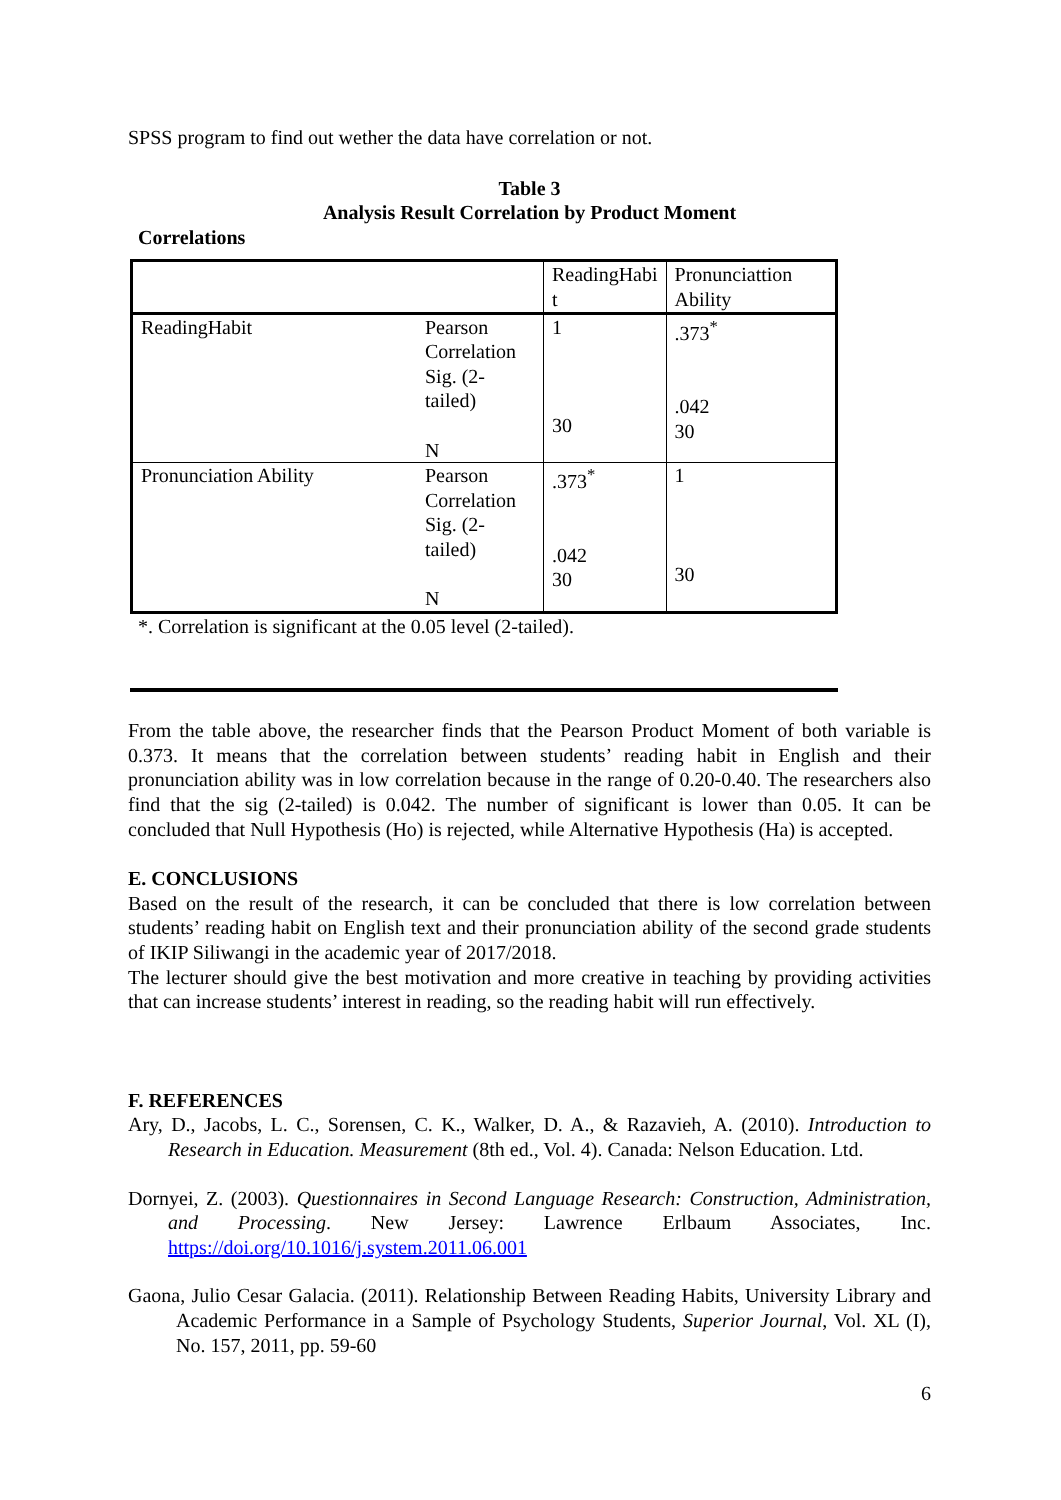SPSS program to find out wether the data have correlation or not.
Table 3
Analysis Result Correlation by Product Moment
Correlations
| | | ReadingHabi t | Pronunciattion Ability |
| ReadingHabit | Pearson Correlation Sig. (2-tailed) N | 1 30 | .373<sup>*</sup> .042 30 |
| Pronunciation Ability | Pearson Correlation Sig. (2-tailed) N | .373<sup>*</sup> .042 30 | 1 30 |
*. Correlation is significant at the 0.05 level (2-tailed).
From the table above, the researcher finds that the Pearson Product Moment of both variable is 0.373. It means that the correlation between students’ reading habit in English and their pronunciation ability was in low correlation because in the range of 0.20-0.40. The researchers also find that the sig (2-tailed) is 0.042. The number of significant is lower than 0.05. It can be concluded that Null Hypothesis (Ho) is rejected, while Alternative Hypothesis (Ha) is accepted.
E. CONCLUSIONS
Based on the result of the research, it can be concluded that there is low correlation between students’ reading habit on English text and their pronunciation ability of the second grade students of IKIP Siliwangi in the academic year of 2017/2018.
The lecturer should give the best motivation and more creative in teaching by providing activities that can increase students’ interest in reading, so the reading habit will run effectively.
F. REFERENCES
Ary, D., Jacobs, L. C., Sorensen, C. K., Walker, D. A., & Razavieh, A. (2010). Introduction to Research in Education. Measurement (8th ed., Vol. 4). Canada: Nelson Education. Ltd.
Dornyei, Z. (2003). Questionnaires in Second Language Research: Construction, Administration, and Processing. New Jersey: Lawrence Erlbaum Associates, Inc. https://doi.org/10.1016/j.system.2011.06.001
Gaona, Julio Cesar Galacia. (2011). Relationship Between Reading Habits, University Library and Academic Performance in a Sample of Psychology Students, Superior Journal, Vol. XL (I), No. 157, 2011, pp. 59-60
6